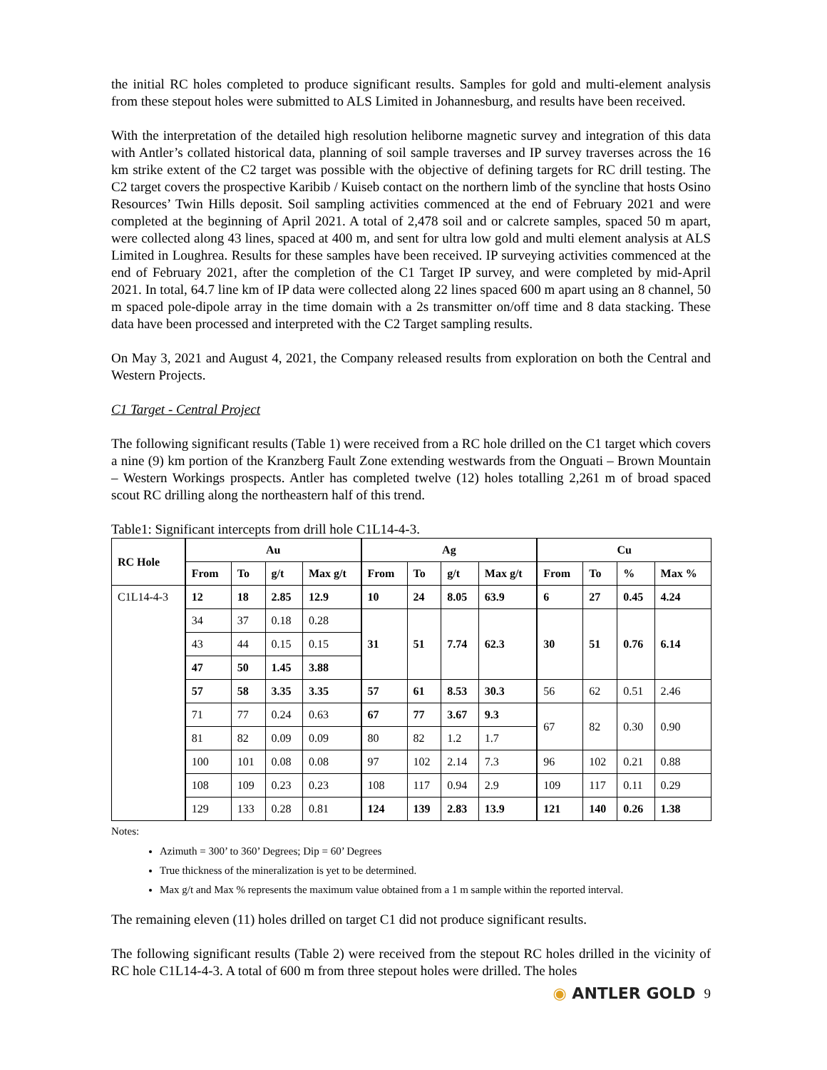the initial RC holes completed to produce significant results. Samples for gold and multi-element analysis from these stepout holes were submitted to ALS Limited in Johannesburg, and results have been received.
With the interpretation of the detailed high resolution heliborne magnetic survey and integration of this data with Antler’s collated historical data, planning of soil sample traverses and IP survey traverses across the 16 km strike extent of the C2 target was possible with the objective of defining targets for RC drill testing. The C2 target covers the prospective Karibib / Kuiseb contact on the northern limb of the syncline that hosts Osino Resources’ Twin Hills deposit. Soil sampling activities commenced at the end of February 2021 and were completed at the beginning of April 2021. A total of 2,478 soil and or calcrete samples, spaced 50 m apart, were collected along 43 lines, spaced at 400 m, and sent for ultra low gold and multi element analysis at ALS Limited in Loughrea. Results for these samples have been received. IP surveying activities commenced at the end of February 2021, after the completion of the C1 Target IP survey, and were completed by mid-April 2021. In total, 64.7 line km of IP data were collected along 22 lines spaced 600 m apart using an 8 channel, 50 m spaced pole-dipole array in the time domain with a 2s transmitter on/off time and 8 data stacking. These data have been processed and interpreted with the C2 Target sampling results.
On May 3, 2021 and August 4, 2021, the Company released results from exploration on both the Central and Western Projects.
C1 Target - Central Project
The following significant results (Table 1) were received from a RC hole drilled on the C1 target which covers a nine (9) km portion of the Kranzberg Fault Zone extending westwards from the Onguati – Brown Mountain – Western Workings prospects. Antler has completed twelve (12) holes totalling 2,261 m of broad spaced scout RC drilling along the northeastern half of this trend.
Table1: Significant intercepts from drill hole C1L14-4-3.
| RC Hole | Au | | | | Ag | | | | Cu | | | |
| --- | --- | --- | --- | --- | --- | --- | --- | --- | --- | --- | --- | --- |
| | From | To | g/t | Max g/t | From | To | g/t | Max g/t | From | To | % | Max % |
| C1L14-4-3 | 12 | 18 | 2.85 | 12.9 | 10 | 24 | 8.05 | 63.9 | 6 | 27 | 0.45 | 4.24 |
| | 34 | 37 | 0.18 | 0.28 | 31 | 51 | 7.74 | 62.3 | 30 | 51 | 0.76 | 6.14 |
| | 43 | 44 | 0.15 | 0.15 | | | | | | | | |
| | 47 | 50 | 1.45 | 3.88 | | | | | | | | |
| | 57 | 58 | 3.35 | 3.35 | 57 | 61 | 8.53 | 30.3 | 56 | 62 | 0.51 | 2.46 |
| | 71 | 77 | 0.24 | 0.63 | 67 | 77 | 3.67 | 9.3 | 67 | 82 | 0.30 | 0.90 |
| | 81 | 82 | 0.09 | 0.09 | 80 | 82 | 1.2 | 1.7 | | | | |
| | 100 | 101 | 0.08 | 0.08 | 97 | 102 | 2.14 | 7.3 | 96 | 102 | 0.21 | 0.88 |
| | 108 | 109 | 0.23 | 0.23 | 108 | 117 | 0.94 | 2.9 | 109 | 117 | 0.11 | 0.29 |
| | 129 | 133 | 0.28 | 0.81 | 124 | 139 | 2.83 | 13.9 | 121 | 140 | 0.26 | 1.38 |
Notes:
Azimuth = 300’ to 360’ Degrees; Dip = 60’ Degrees
True thickness of the mineralization is yet to be determined.
Max g/t and Max % represents the maximum value obtained from a 1 m sample within the reported interval.
The remaining eleven (11) holes drilled on target C1 did not produce significant results.
The following significant results (Table 2) were received from the stepout RC holes drilled in the vicinity of RC hole C1L14-4-3. A total of 600 m from three stepout holes were drilled. The holes
◉ ANTLER GOLD
9